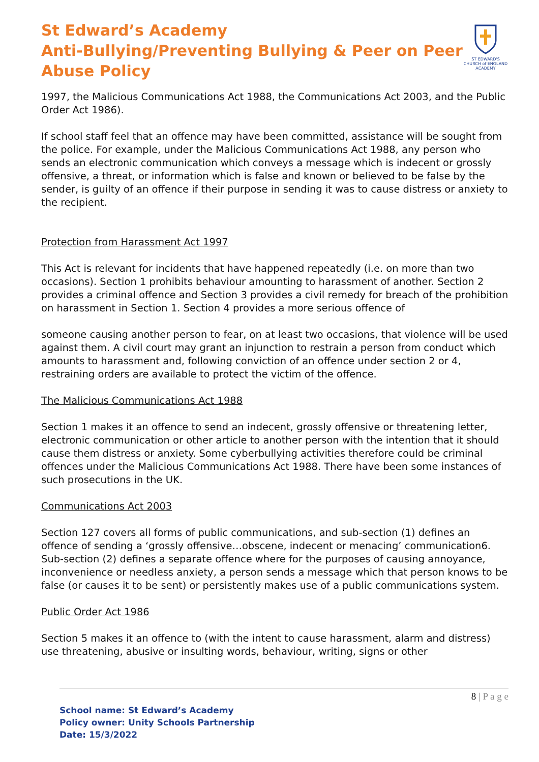St Edward’s Academy
Anti-Bullying/Preventing Bullying & Peer on Peer
Abuse Policy
ST EDWARD'S
CHURCH of ENGLAND
ACADEMY
1997, the Malicious Communications Act 1988, the Communications Act 2003, and the Public Order Act 1986).
If school staff feel that an offence may have been committed, assistance will be sought from the police. For example, under the Malicious Communications Act 1988, any person who sends an electronic communication which conveys a message which is indecent or grossly offensive, a threat, or information which is false and known or believed to be false by the sender, is guilty of an offence if their purpose in sending it was to cause distress or anxiety to the recipient.
Protection from Harassment Act 1997
This Act is relevant for incidents that have happened repeatedly (i.e. on more than two occasions). Section 1 prohibits behaviour amounting to harassment of another. Section 2 provides a criminal offence and Section 3 provides a civil remedy for breach of the prohibition on harassment in Section 1. Section 4 provides a more serious offence of
someone causing another person to fear, on at least two occasions, that violence will be used against them. A civil court may grant an injunction to restrain a person from conduct which amounts to harassment and, following conviction of an offence under section 2 or 4, restraining orders are available to protect the victim of the offence.
The Malicious Communications Act 1988
Section 1 makes it an offence to send an indecent, grossly offensive or threatening letter, electronic communication or other article to another person with the intention that it should cause them distress or anxiety. Some cyberbullying activities therefore could be criminal offences under the Malicious Communications Act 1988. There have been some instances of such prosecutions in the UK.
Communications Act 2003
Section 127 covers all forms of public communications, and sub-section (1) defines an offence of sending a ‘grossly offensive…obscene, indecent or menacing’ communication6. Sub-section (2) defines a separate offence where for the purposes of causing annoyance, inconvenience or needless anxiety, a person sends a message which that person knows to be false (or causes it to be sent) or persistently makes use of a public communications system.
Public Order Act 1986
Section 5 makes it an offence to (with the intent to cause harassment, alarm and distress) use threatening, abusive or insulting words, behaviour, writing, signs or other
8 | P a g e
School name: St Edward’s Academy
Policy owner: Unity Schools Partnership
Date: 15/3/2022